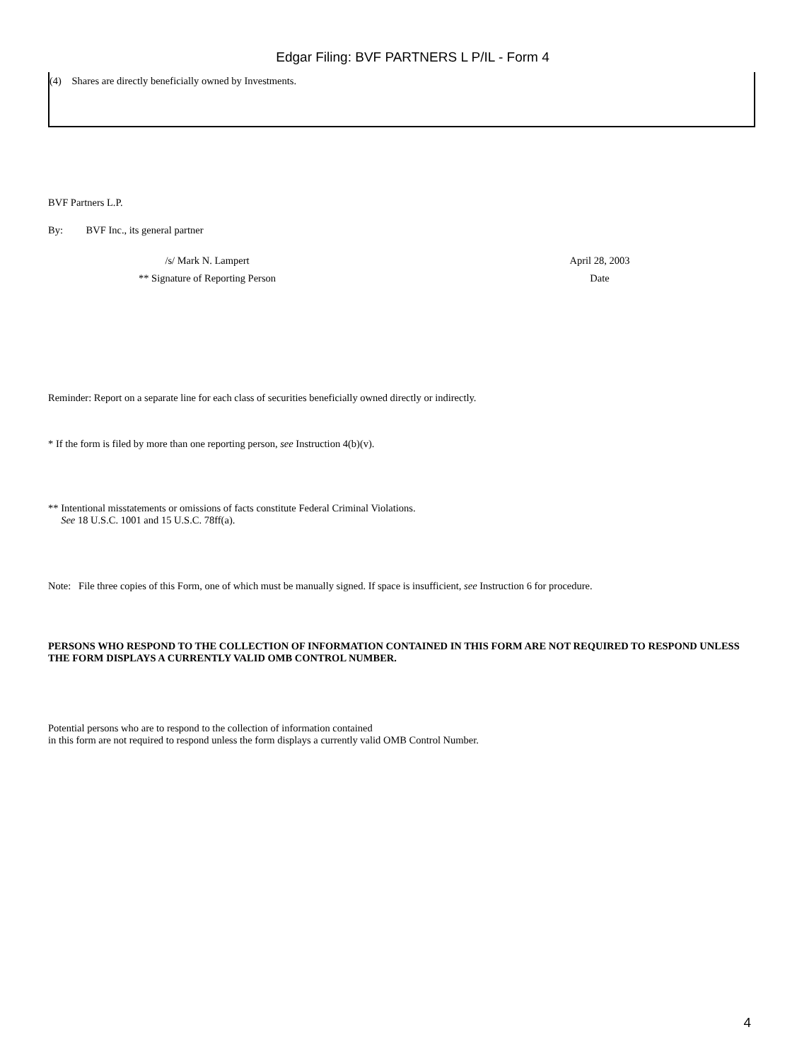Edgar Filing: BVF PARTNERS L P/IL - Form 4
(4) Shares are directly beneficially owned by Investments.
BVF Partners L.P.
By: BVF Inc., its general partner
/s/ Mark N. Lampert
** Signature of Reporting Person
April 28, 2003
Date
Reminder: Report on a separate line for each class of securities beneficially owned directly or indirectly.
* If the form is filed by more than one reporting person, see Instruction 4(b)(v).
** Intentional misstatements or omissions of facts constitute Federal Criminal Violations.
See 18 U.S.C. 1001 and 15 U.S.C. 78ff(a).
Note: File three copies of this Form, one of which must be manually signed. If space is insufficient, see Instruction 6 for procedure.
PERSONS WHO RESPOND TO THE COLLECTION OF INFORMATION CONTAINED IN THIS FORM ARE NOT REQUIRED TO RESPOND UNLESS THE FORM DISPLAYS A CURRENTLY VALID OMB CONTROL NUMBER.
Potential persons who are to respond to the collection of information contained
in this form are not required to respond unless the form displays a currently valid OMB Control Number.
4